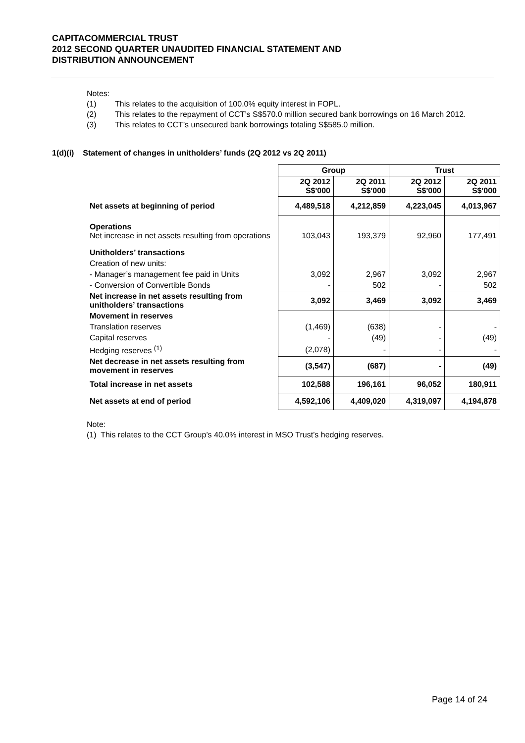CAPITACOMMERCIAL TRUST
2012 SECOND QUARTER UNAUDITED FINANCIAL STATEMENT AND
DISTRIBUTION ANNOUNCEMENT
Notes:
(1) This relates to the acquisition of 100.0% equity interest in FOPL.
(2) This relates to the repayment of CCT’s S$570.0 million secured bank borrowings on 16 March 2012.
(3) This relates to CCT’s unsecured bank borrowings totaling S$585.0 million.
1(d)(i) Statement of changes in unitholders’ funds (2Q 2012 vs 2Q 2011)
| | Group | | Trust | |
| | 2Q 2012 S$'000 | 2Q 2011 S$'000 | 2Q 2012 S$'000 | 2Q 2011 S$'000 |
| Net assets at beginning of period | 4,489,518 | 4,212,859 | 4,223,045 | 4,013,967 |
| Operations Net increase in net assets resulting from operations | 103,043 | 193,379 | 92,960 | 177,491 |
| Unitholders’ transactions | | | | |
| Creation of new units: | | | | |
| - Manager’s management fee paid in Units | 3,092 | 2,967 | 3,092 | 2,967 |
| - Conversion of Convertible Bonds | - | 502 | - | 502 |
| Net increase in net assets resulting from unitholders’ transactions | 3,092 | 3,469 | 3,092 | 3,469 |
| Movement in reserves | | | | |
| Translation reserves | (1,469) | (638) | - | - |
| Capital reserves | - | (49) | - | (49) |
| Hedging reserves <sup>(1)</sup> | (2,078) | - | - | - |
| Net decrease in net assets resulting from movement in reserves | (3,547) | (687) | - | (49) |
| Total increase in net assets | 102,588 | 196,161 | 96,052 | 180,911 |
| Net assets at end of period | 4,592,106 | 4,409,020 | 4,319,097 | 4,194,878 |
Note:
(1) This relates to the CCT Group’s 40.0% interest in MSO Trust’s hedging reserves.
Page 14 of 24